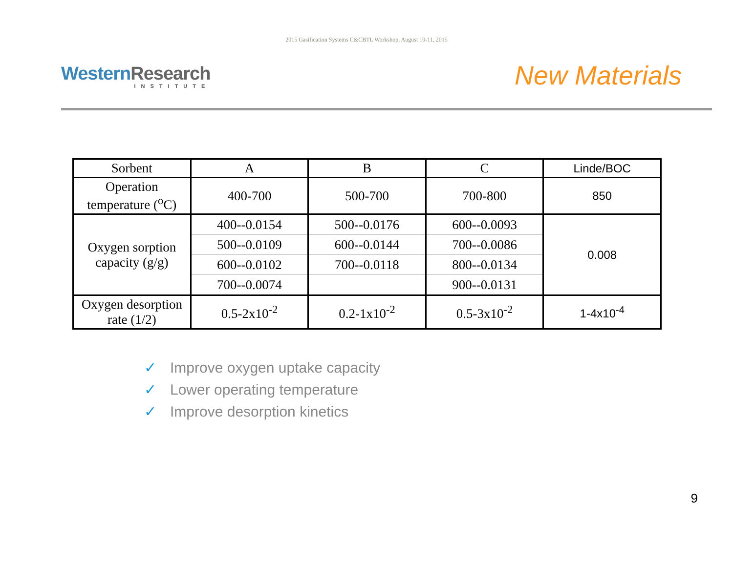2015 Gasification Systems C&CBTL Workshop, August 10-11, 2015
Western Research
INSTITUTE
New Materials
| Sorbent | A | B | C | Linde/BOC |
| Operation temperature (<sup>o</sup>C) | 400-700 | 500-700 | 700-800 | 850 |
| Oxygen sorption capacity (g/g) | 400--0.0154 | 500--0.0176 | 600--0.0093 | 0.008 |
| | 500--0.0109 | 600--0.0144 | 700--0.0086 | |
| | 600--0.0102 | 700--0.0118 | 800--0.0134 | |
| | 700--0.0074 | | 900--0.0131 | |
| Oxygen desorption rate (1/2) | 0.5-2x10<sup>-2</sup> | 0.2-1x10<sup>-2</sup> | 0.5-3x10<sup>-2</sup> | 1-4x10<sup>-4</sup> |
✓ Improve oxygen uptake capacity
✓ Lower operating temperature
✓ Improve desorption kinetics
9